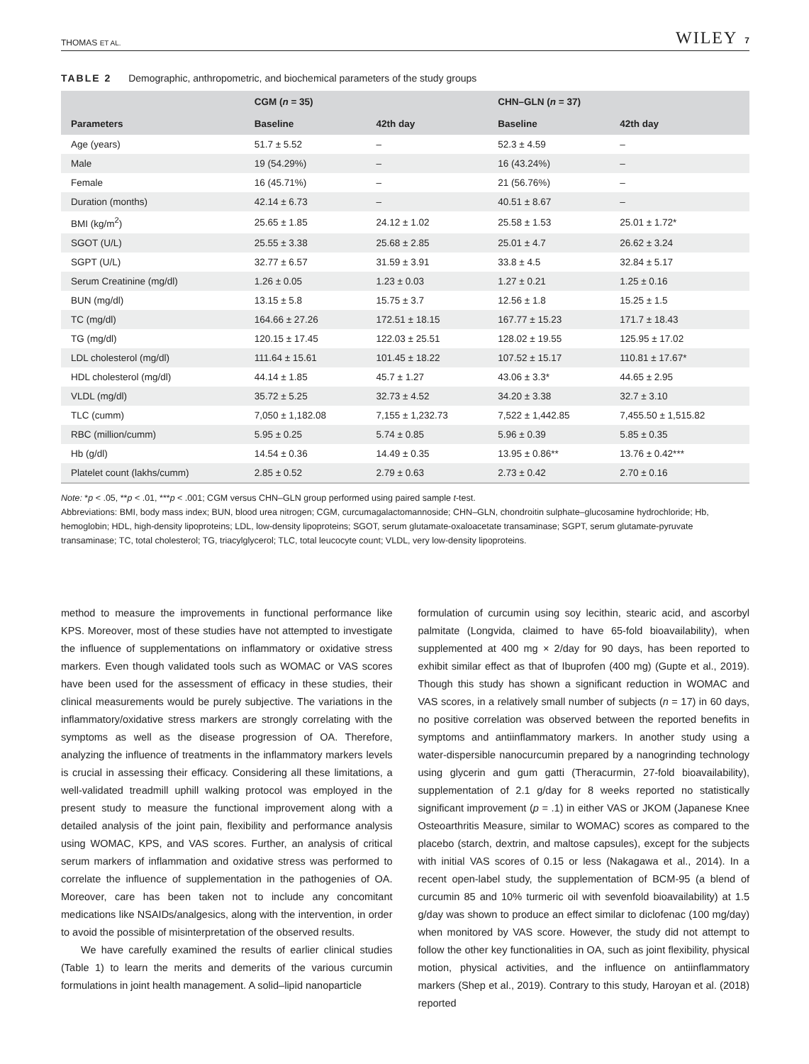THOMAS ET AL. WILEY 7
TABLE 2 Demographic, anthropometric, and biochemical parameters of the study groups
| | CGM ( n = 35) | | CHN–GLN ( n = 37) | |
| --- | --- | --- | --- | --- |
| Parameters | Baseline | 42th day | Baseline | 42th day |
| Age (years) | 51.7 ± 5.52 | – | 52.3 ± 4.59 | – |
| Male | 19 (54.29%) | – | 16 (43.24%) | – |
| Female | 16 (45.71%) | – | 21 (56.76%) | – |
| Duration (months) | 42.14 ± 6.73 | – | 40.51 ± 8.67 | – |
| BMI (kg/m<sup>2</sup>) | 25.65 ± 1.85 | 24.12 ± 1.02 | 25.58 ± 1.53 | 25.01 ± 1.72* |
| SGOT (U/L) | 25.55 ± 3.38 | 25.68 ± 2.85 | 25.01 ± 4.7 | 26.62 ± 3.24 |
| SGPT (U/L) | 32.77 ± 6.57 | 31.59 ± 3.91 | 33.8 ± 4.5 | 32.84 ± 5.17 |
| Serum Creatinine (mg/dl) | 1.26 ± 0.05 | 1.23 ± 0.03 | 1.27 ± 0.21 | 1.25 ± 0.16 |
| BUN (mg/dl) | 13.15 ± 5.8 | 15.75 ± 3.7 | 12.56 ± 1.8 | 15.25 ± 1.5 |
| TC (mg/dl) | 164.66 ± 27.26 | 172.51 ± 18.15 | 167.77 ± 15.23 | 171.7 ± 18.43 |
| TG (mg/dl) | 120.15 ± 17.45 | 122.03 ± 25.51 | 128.02 ± 19.55 | 125.95 ± 17.02 |
| LDL cholesterol (mg/dl) | 111.64 ± 15.61 | 101.45 ± 18.22 | 107.52 ± 15.17 | 110.81 ± 17.67* |
| HDL cholesterol (mg/dl) | 44.14 ± 1.85 | 45.7 ± 1.27 | 43.06 ± 3.3* | 44.65 ± 2.95 |
| VLDL (mg/dl) | 35.72 ± 5.25 | 32.73 ± 4.52 | 34.20 ± 3.38 | 32.7 ± 3.10 |
| TLC (cumm) | 7,050 ± 1,182.08 | 7,155 ± 1,232.73 | 7,522 ± 1,442.85 | 7,455.50 ± 1,515.82 |
| RBC (million/cumm) | 5.95 ± 0.25 | 5.74 ± 0.85 | 5.96 ± 0.39 | 5.85 ± 0.35 |
| Hb (g/dl) | 14.54 ± 0.36 | 14.49 ± 0.35 | 13.95 ± 0.86** | 13.76 ± 0.42*** |
| Platelet count (lakhs/cumm) | 2.85 ± 0.52 | 2.79 ± 0.63 | 2.73 ± 0.42 | 2.70 ± 0.16 |
Note: *p < .05, **p < .01, ***p < .001; CGM versus CHN–GLN group performed using paired sample t-test.
Abbreviations: BMI, body mass index; BUN, blood urea nitrogen; CGM, curcumagalactomannoside; CHN–GLN, chondroitin sulphate–glucosamine hydrochloride; Hb, hemoglobin; HDL, high-density lipoproteins; LDL, low-density lipoproteins; SGOT, serum glutamate-oxaloacetate transaminase; SGPT, serum glutamate-pyruvate transaminase; TC, total cholesterol; TG, triacylglycerol; TLC, total leucocyte count; VLDL, very low-density lipoproteins.
method to measure the improvements in functional performance like KPS. Moreover, most of these studies have not attempted to investigate the influence of supplementations on inflammatory or oxidative stress markers. Even though validated tools such as WOMAC or VAS scores have been used for the assessment of efficacy in these studies, their clinical measurements would be purely subjective. The variations in the inflammatory/oxidative stress markers are strongly correlating with the symptoms as well as the disease progression of OA. Therefore, analyzing the influence of treatments in the inflammatory markers levels is crucial in assessing their efficacy. Considering all these limitations, a well-validated treadmill uphill walking protocol was employed in the present study to measure the functional improvement along with a detailed analysis of the joint pain, flexibility and performance analysis using WOMAC, KPS, and VAS scores. Further, an analysis of critical serum markers of inflammation and oxidative stress was performed to correlate the influence of supplementation in the pathogenies of OA. Moreover, care has been taken not to include any concomitant medications like NSAIDs/analgesics, along with the intervention, in order to avoid the possible of misinterpretation of the observed results.
We have carefully examined the results of earlier clinical studies (Table 1) to learn the merits and demerits of the various curcumin formulations in joint health management. A solid–lipid nanoparticle
formulation of curcumin using soy lecithin, stearic acid, and ascorbyl palmitate (Longvida, claimed to have 65-fold bioavailability), when supplemented at 400 mg × 2/day for 90 days, has been reported to exhibit similar effect as that of Ibuprofen (400 mg) (Gupte et al., 2019). Though this study has shown a significant reduction in WOMAC and VAS scores, in a relatively small number of subjects (n = 17) in 60 days, no positive correlation was observed between the reported benefits in symptoms and antiinflammatory markers. In another study using a water-dispersible nanocurcumin prepared by a nanogrinding technology using glycerin and gum gatti (Theracurmin, 27-fold bioavailability), supplementation of 2.1 g/day for 8 weeks reported no statistically significant improvement (p = .1) in either VAS or JKOM (Japanese Knee Osteoarthritis Measure, similar to WOMAC) scores as compared to the placebo (starch, dextrin, and maltose capsules), except for the subjects with initial VAS scores of 0.15 or less (Nakagawa et al., 2014). In a recent open-label study, the supplementation of BCM-95 (a blend of curcumin 85 and 10% turmeric oil with sevenfold bioavailability) at 1.5 g/day was shown to produce an effect similar to diclofenac (100 mg/day) when monitored by VAS score. However, the study did not attempt to follow the other key functionalities in OA, such as joint flexibility, physical motion, physical activities, and the influence on antiinflammatory markers (Shep et al., 2019). Contrary to this study, Haroyan et al. (2018) reported